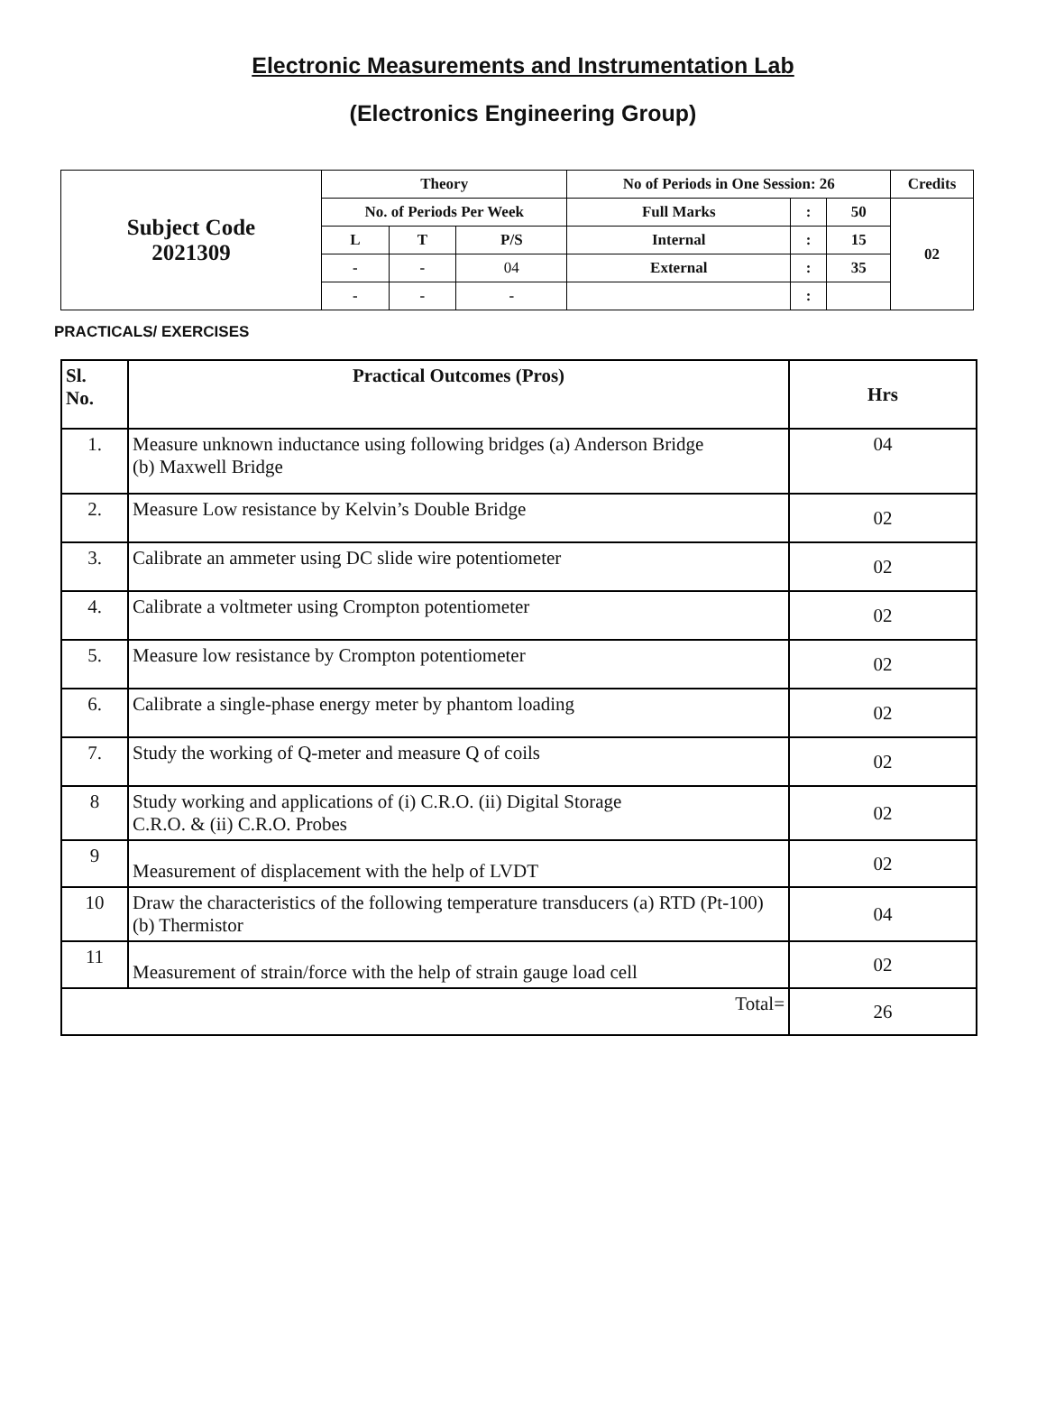Electronic Measurements and Instrumentation Lab
(Electronics Engineering Group)
| Subject Code 2021309 | Theory | | | No of Periods in One Session: 26 | | | Credits |
| | No. of Periods Per Week | | | Full Marks | : | 50 | 02 |
| | L | T | P/S | Internal | : | 15 | |
| | - | - | 04 | External | : | 35 | |
| | - | - | - | | : | | |
PRACTICALS/ EXERCISES
| Sl. No. | Practical Outcomes (Pros) | Hrs |
| --- | --- | --- |
| 1. | Measure unknown inductance using following bridges (a) Anderson Bridge (b) Maxwell Bridge | 04 |
| 2. | Measure Low resistance by Kelvin’s Double Bridge | 02 |
| 3. | Calibrate an ammeter using DC slide wire potentiometer | 02 |
| 4. | Calibrate a voltmeter using Crompton potentiometer | 02 |
| 5. | Measure low resistance by Crompton potentiometer | 02 |
| 6. | Calibrate a single-phase energy meter by phantom loading | 02 |
| 7. | Study the working of Q-meter and measure Q of coils | 02 |
| 8 | Study working and applications of (i) C.R.O. (ii) Digital Storage C.R.O. & (ii) C.R.O. Probes | 02 |
| 9 | Measurement of displacement with the help of LVDT | 02 |
| 10 | Draw the characteristics of the following temperature transducers (a) RTD (Pt-100) (b) Thermistor | 04 |
| 11 | Measurement of strain/force with the help of strain gauge load cell | 02 |
| Total= | | 26 |